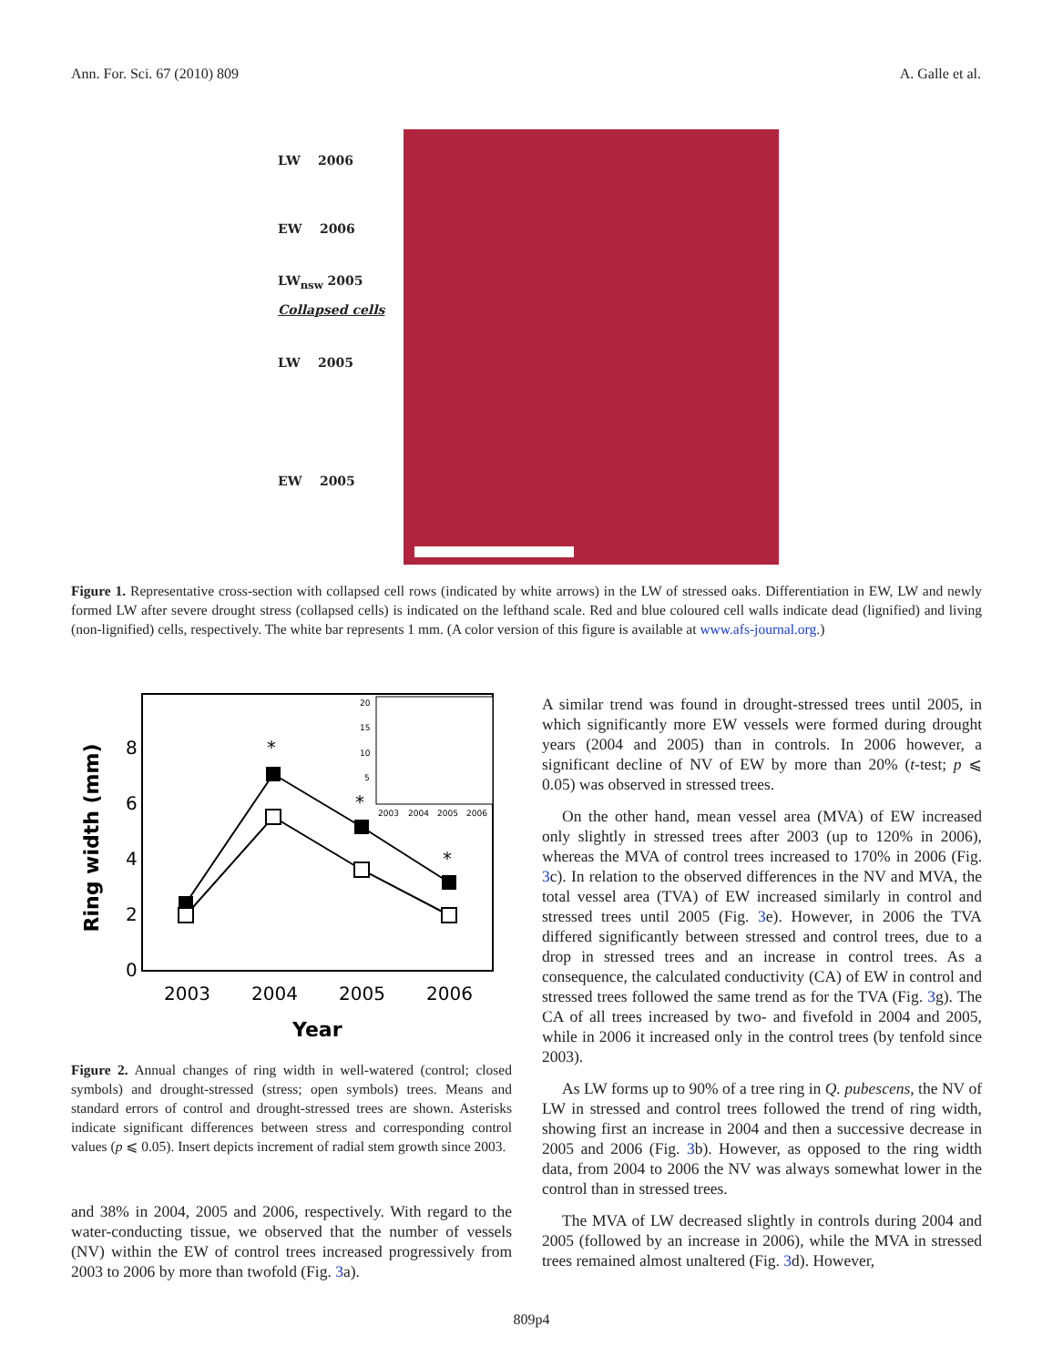Ann. For. Sci. 67 (2010) 809 A. Galle et al.
LW 2006
EW 2006
LW<sub>nsw</sub> 2005
Collapsed cells
LW 2005
EW 2005
Figure 1. Representative cross-section with collapsed cell rows (indicated by white arrows) in the LW of stressed oaks. Differentiation in EW, LW and newly formed LW after severe drought stress (collapsed cells) is indicated on the lefthand scale. Red and blue coloured cell walls indicate dead (lignified) and living (non-lignified) cells, respectively. The white bar represents 1 mm. (A color version of this figure is available at www.afs-journal.org.)
Ring width (mm)
0
2
4
6
8
2003
2004
2005
2006
Year
*
*
*
20
15
10
5
2003
2004
2005
2006
Figure 2. Annual changes of ring width in well-watered (control; closed symbols) and drought-stressed (stress; open symbols) trees. Means and standard errors of control and drought-stressed trees are shown. Asterisks indicate significant differences between stress and corresponding control values (p ⩽ 0.05). Insert depicts increment of radial stem growth since 2003.
and 38% in 2004, 2005 and 2006, respectively. With regard to the water-conducting tissue, we observed that the number of vessels (NV) within the EW of control trees increased progressively from 2003 to 2006 by more than twofold (Fig. 3a).
A similar trend was found in drought-stressed trees until 2005, in which significantly more EW vessels were formed during drought years (2004 and 2005) than in controls. In 2006 however, a significant decline of NV of EW by more than 20% (t-test; p ⩽ 0.05) was observed in stressed trees.
On the other hand, mean vessel area (MVA) of EW increased only slightly in stressed trees after 2003 (up to 120% in 2006), whereas the MVA of control trees increased to 170% in 2006 (Fig. 3c). In relation to the observed differences in the NV and MVA, the total vessel area (TVA) of EW increased similarly in control and stressed trees until 2005 (Fig. 3e). However, in 2006 the TVA differed significantly between stressed and control trees, due to a drop in stressed trees and an increase in control trees. As a consequence, the calculated conductivity (CA) of EW in control and stressed trees followed the same trend as for the TVA (Fig. 3g). The CA of all trees increased by two- and fivefold in 2004 and 2005, while in 2006 it increased only in the control trees (by tenfold since 2003).
As LW forms up to 90% of a tree ring in Q. pubescens, the NV of LW in stressed and control trees followed the trend of ring width, showing first an increase in 2004 and then a successive decrease in 2005 and 2006 (Fig. 3b). However, as opposed to the ring width data, from 2004 to 2006 the NV was always somewhat lower in the control than in stressed trees.
The MVA of LW decreased slightly in controls during 2004 and 2005 (followed by an increase in 2006), while the MVA in stressed trees remained almost unaltered (Fig. 3d). However,
809p4